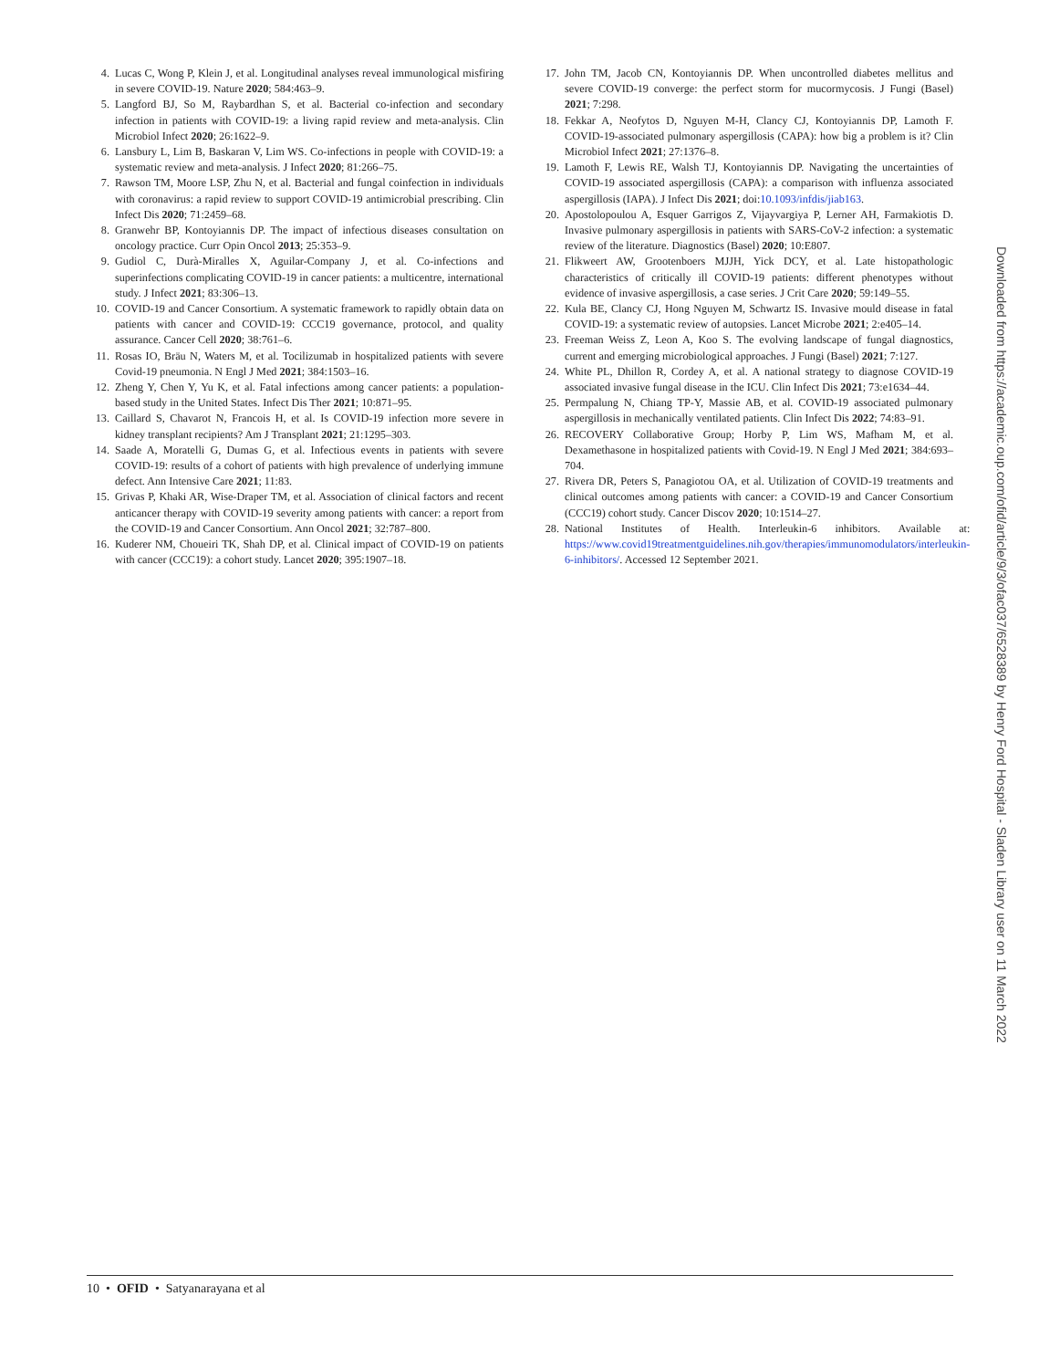4. Lucas C, Wong P, Klein J, et al. Longitudinal analyses reveal immunological misfiring in severe COVID-19. Nature 2020; 584:463–9.
5. Langford BJ, So M, Raybardhan S, et al. Bacterial co-infection and secondary infection in patients with COVID-19: a living rapid review and meta-analysis. Clin Microbiol Infect 2020; 26:1622–9.
6. Lansbury L, Lim B, Baskaran V, Lim WS. Co-infections in people with COVID-19: a systematic review and meta-analysis. J Infect 2020; 81:266–75.
7. Rawson TM, Moore LSP, Zhu N, et al. Bacterial and fungal coinfection in individuals with coronavirus: a rapid review to support COVID-19 antimicrobial prescribing. Clin Infect Dis 2020; 71:2459–68.
8. Granwehr BP, Kontoyiannis DP. The impact of infectious diseases consultation on oncology practice. Curr Opin Oncol 2013; 25:353–9.
9. Gudiol C, Durà-Miralles X, Aguilar-Company J, et al. Co-infections and superinfections complicating COVID-19 in cancer patients: a multicentre, international study. J Infect 2021; 83:306–13.
10. COVID-19 and Cancer Consortium. A systematic framework to rapidly obtain data on patients with cancer and COVID-19: CCC19 governance, protocol, and quality assurance. Cancer Cell 2020; 38:761–6.
11. Rosas IO, Bräu N, Waters M, et al. Tocilizumab in hospitalized patients with severe Covid-19 pneumonia. N Engl J Med 2021; 384:1503–16.
12. Zheng Y, Chen Y, Yu K, et al. Fatal infections among cancer patients: a population-based study in the United States. Infect Dis Ther 2021; 10:871–95.
13. Caillard S, Chavarot N, Francois H, et al. Is COVID-19 infection more severe in kidney transplant recipients? Am J Transplant 2021; 21:1295–303.
14. Saade A, Moratelli G, Dumas G, et al. Infectious events in patients with severe COVID-19: results of a cohort of patients with high prevalence of underlying immune defect. Ann Intensive Care 2021; 11:83.
15. Grivas P, Khaki AR, Wise-Draper TM, et al. Association of clinical factors and recent anticancer therapy with COVID-19 severity among patients with cancer: a report from the COVID-19 and Cancer Consortium. Ann Oncol 2021; 32:787–800.
16. Kuderer NM, Choueiri TK, Shah DP, et al. Clinical impact of COVID-19 on patients with cancer (CCC19): a cohort study. Lancet 2020; 395:1907–18.
17. John TM, Jacob CN, Kontoyiannis DP. When uncontrolled diabetes mellitus and severe COVID-19 converge: the perfect storm for mucormycosis. J Fungi (Basel) 2021; 7:298.
18. Fekkar A, Neofytos D, Nguyen M-H, Clancy CJ, Kontoyiannis DP, Lamoth F. COVID-19-associated pulmonary aspergillosis (CAPA): how big a problem is it? Clin Microbiol Infect 2021; 27:1376–8.
19. Lamoth F, Lewis RE, Walsh TJ, Kontoyiannis DP. Navigating the uncertainties of COVID-19 associated aspergillosis (CAPA): a comparison with influenza associated aspergillosis (IAPA). J Infect Dis 2021; doi:10.1093/infdis/jiab163.
20. Apostolopoulou A, Esquer Garrigos Z, Vijayvargiya P, Lerner AH, Farmakiotis D. Invasive pulmonary aspergillosis in patients with SARS-CoV-2 infection: a systematic review of the literature. Diagnostics (Basel) 2020; 10:E807.
21. Flikweert AW, Grootenboers MJJH, Yick DCY, et al. Late histopathologic characteristics of critically ill COVID-19 patients: different phenotypes without evidence of invasive aspergillosis, a case series. J Crit Care 2020; 59:149–55.
22. Kula BE, Clancy CJ, Hong Nguyen M, Schwartz IS. Invasive mould disease in fatal COVID-19: a systematic review of autopsies. Lancet Microbe 2021; 2:e405–14.
23. Freeman Weiss Z, Leon A, Koo S. The evolving landscape of fungal diagnostics, current and emerging microbiological approaches. J Fungi (Basel) 2021; 7:127.
24. White PL, Dhillon R, Cordey A, et al. A national strategy to diagnose COVID-19 associated invasive fungal disease in the ICU. Clin Infect Dis 2021; 73:e1634–44.
25. Permpalung N, Chiang TP-Y, Massie AB, et al. COVID-19 associated pulmonary aspergillosis in mechanically ventilated patients. Clin Infect Dis 2022; 74:83–91.
26. RECOVERY Collaborative Group; Horby P, Lim WS, Mafham M, et al. Dexamethasone in hospitalized patients with Covid-19. N Engl J Med 2021; 384:693–704.
27. Rivera DR, Peters S, Panagiotou OA, et al. Utilization of COVID-19 treatments and clinical outcomes among patients with cancer: a COVID-19 and Cancer Consortium (CCC19) cohort study. Cancer Discov 2020; 10:1514–27.
28. National Institutes of Health. Interleukin-6 inhibitors. Available at: https://www.covid19treatmentguidelines.nih.gov/therapies/immunomodulators/interleukin-6-inhibitors/. Accessed 12 September 2021.
Downloaded from https://academic.oup.com/ofid/article/9/3/ofac037/6528389 by Henry Ford Hospital - Sladen Library user on 11 March 2022
10 • OFID • Satyanarayana et al